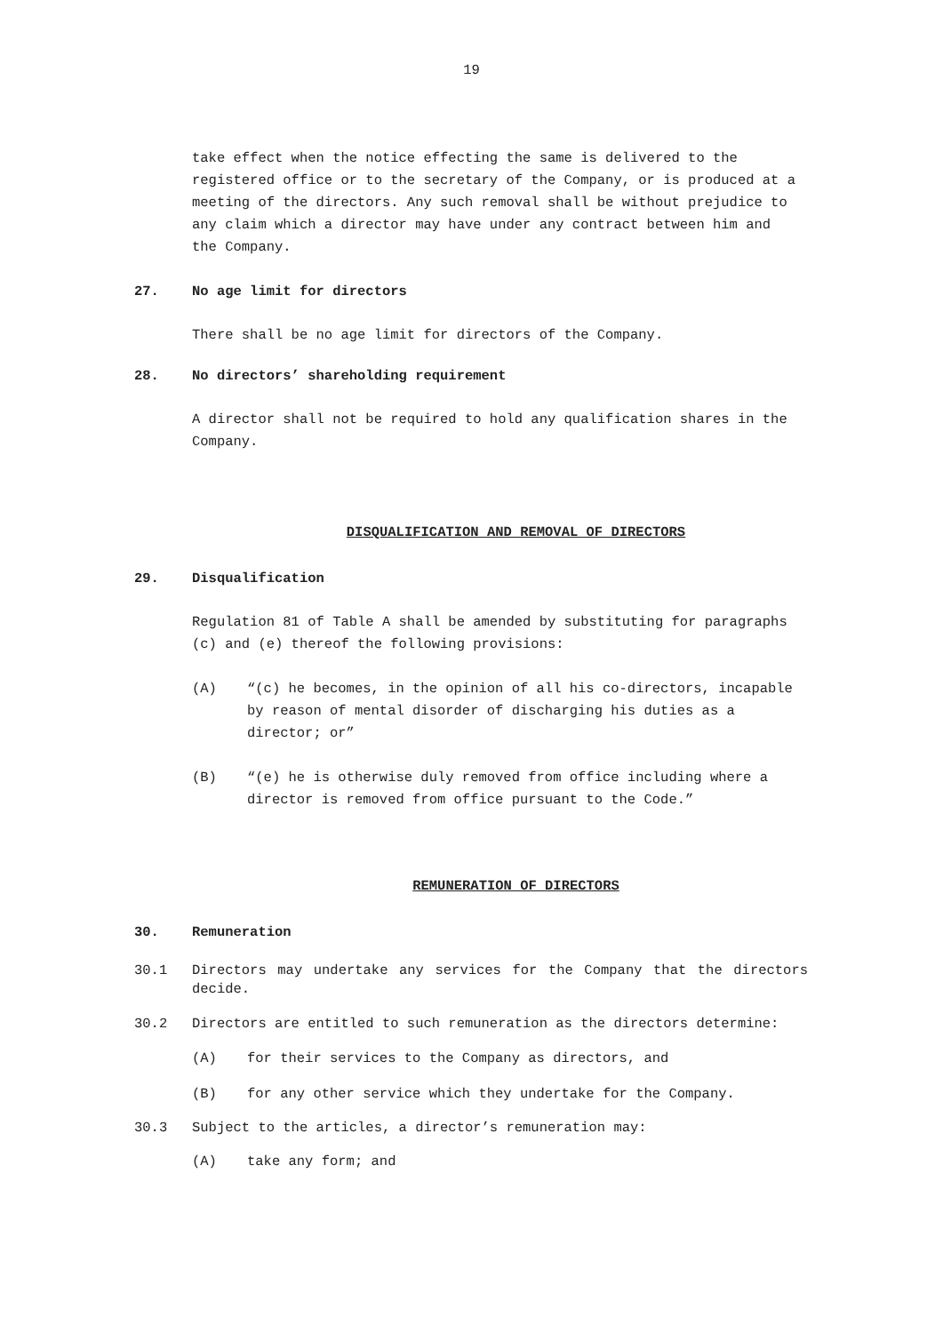19
take effect when the notice effecting the same is delivered to the registered office or to the secretary of the Company, or is produced at a meeting of the directors. Any such removal shall be without prejudice to any claim which a director may have under any contract between him and the Company.
27. No age limit for directors
There shall be no age limit for directors of the Company.
28. No directors’ shareholding requirement
A director shall not be required to hold any qualification shares in the Company.
DISQUALIFICATION AND REMOVAL OF DIRECTORS
29. Disqualification
Regulation 81 of Table A shall be amended by substituting for paragraphs (c) and (e) thereof the following provisions:
(A) “(c) he becomes, in the opinion of all his co-directors, incapable by reason of mental disorder of discharging his duties as a director; or”
(B) “(e) he is otherwise duly removed from office including where a director is removed from office pursuant to the Code.”
REMUNERATION OF DIRECTORS
30. Remuneration
30.1 Directors may undertake any services for the Company that the directors decide.
30.2 Directors are entitled to such remuneration as the directors determine:
(A) for their services to the Company as directors, and
(B) for any other service which they undertake for the Company.
30.3 Subject to the articles, a director’s remuneration may:
(A) take any form; and